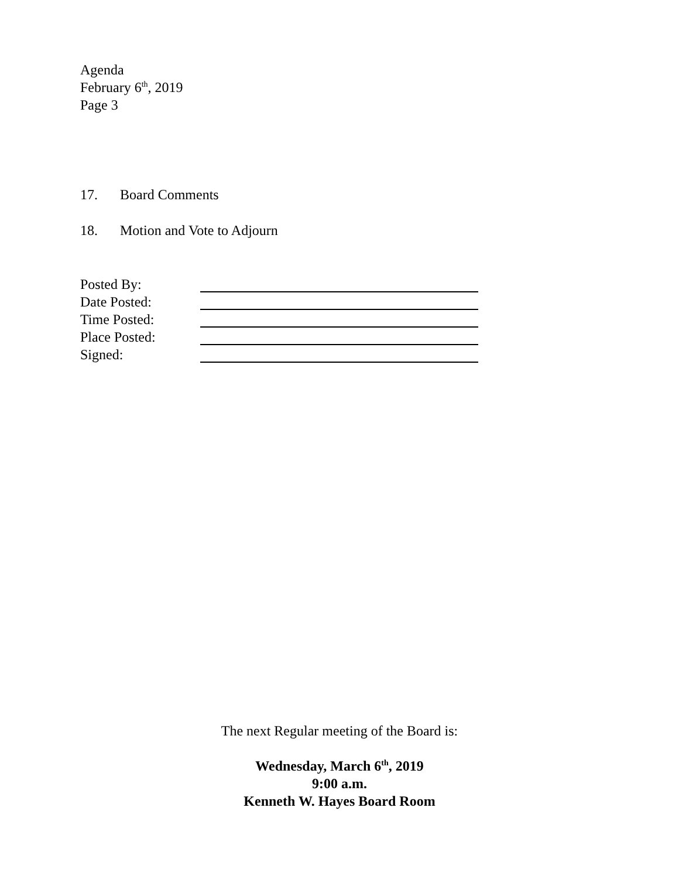Agenda
February 6<sup>th</sup>, 2019
Page 3
17. Board Comments
18. Motion and Vote to Adjourn
Posted By:
Date Posted:
Time Posted:
Place Posted:
Signed:
The next Regular meeting of the Board is:
Wednesday, March 6<sup>th</sup>, 2019
9:00 a.m.
Kenneth W. Hayes Board Room